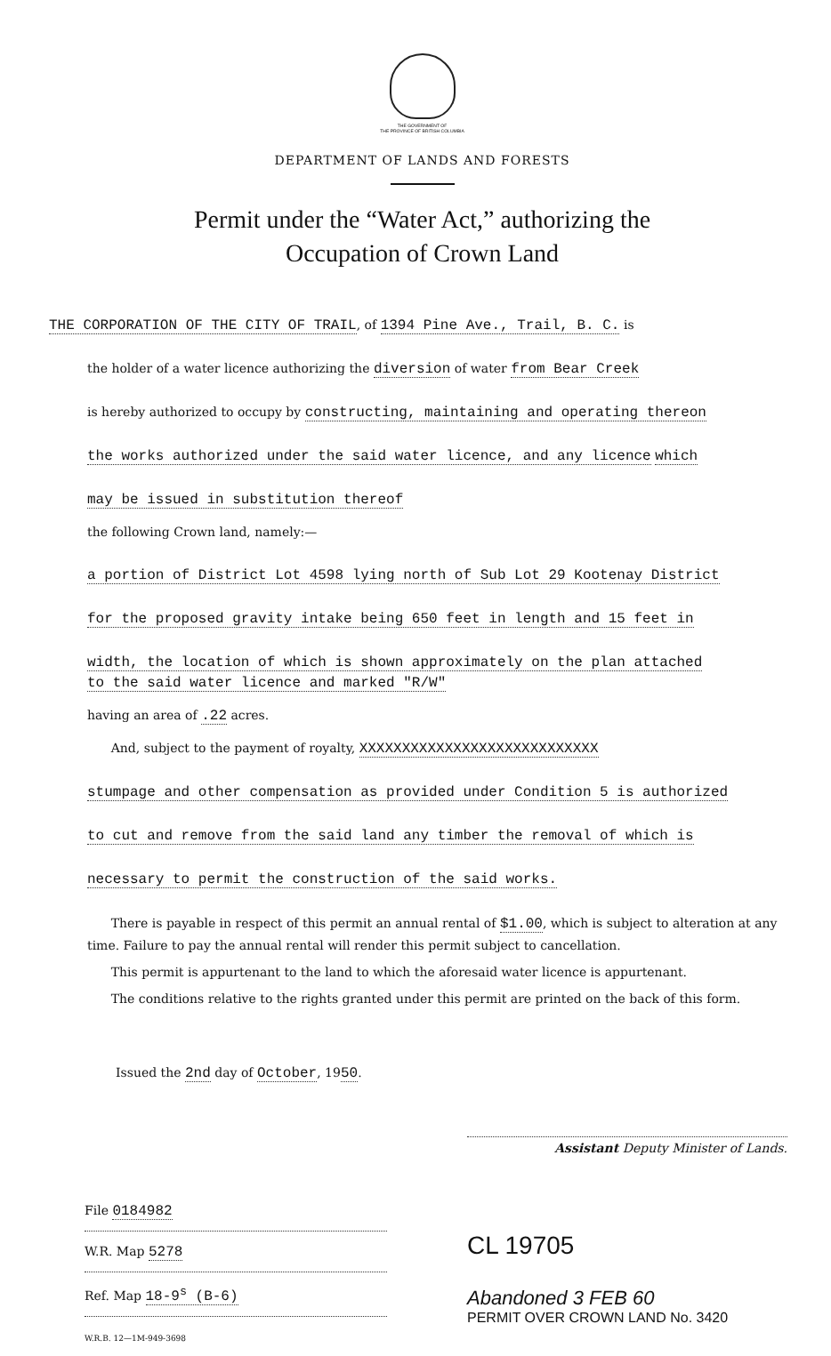THE GOVERNMENT OF
THE PROVINCE OF BRITISH COLUMBIA
DEPARTMENT OF LANDS AND FORESTS
Permit under the “Water Act,” authorizing the
Occupation of Crown Land
THE CORPORATION OF THE CITY OF TRAIL, of 1394 Pine Ave., Trail, B. C. is
the holder of a water licence authorizing the diversion of water from Bear Creek
is hereby authorized to occupy by constructing, maintaining and operating thereon
the works authorized under the said water licence, and any licence which
may be issued in substitution thereof
the following Crown land, namely:—
a portion of District Lot 4598 lying north of Sub Lot 29 Kootenay District
for the proposed gravity intake being 650 feet in length and 15 feet in
width, the location of which is shown approximately on the plan attached
to the said water licence and marked "R/W"
having an area of .22 acres.
And, subject to the payment of royalty, XXXXXXXXXXXXXXXXXXXXXXXXXXXX
stumpage and other compensation as provided under Condition 5 is authorized
to cut and remove from the said land any timber the removal of which is
necessary to permit the construction of the said works.
There is payable in respect of this permit an annual rental of $1.00, which is subject to alteration at any time. Failure to pay the annual rental will render this permit subject to cancellation.
This permit is appurtenant to the land to which the aforesaid water licence is appurtenant.
The conditions relative to the rights granted under this permit are printed on the back of this form.
Issued the 2nd day of October, 1950.
Assistant Deputy Minister of Lands.
File 0184982
W.R. Map 5278
Ref. Map 18-9<sup>s</sup> (B-6)
W.R.B. 12—1M-949-3698
CL 19705
Abandoned 3 FEB 60
PERMIT OVER CROWN LAND No. 3420